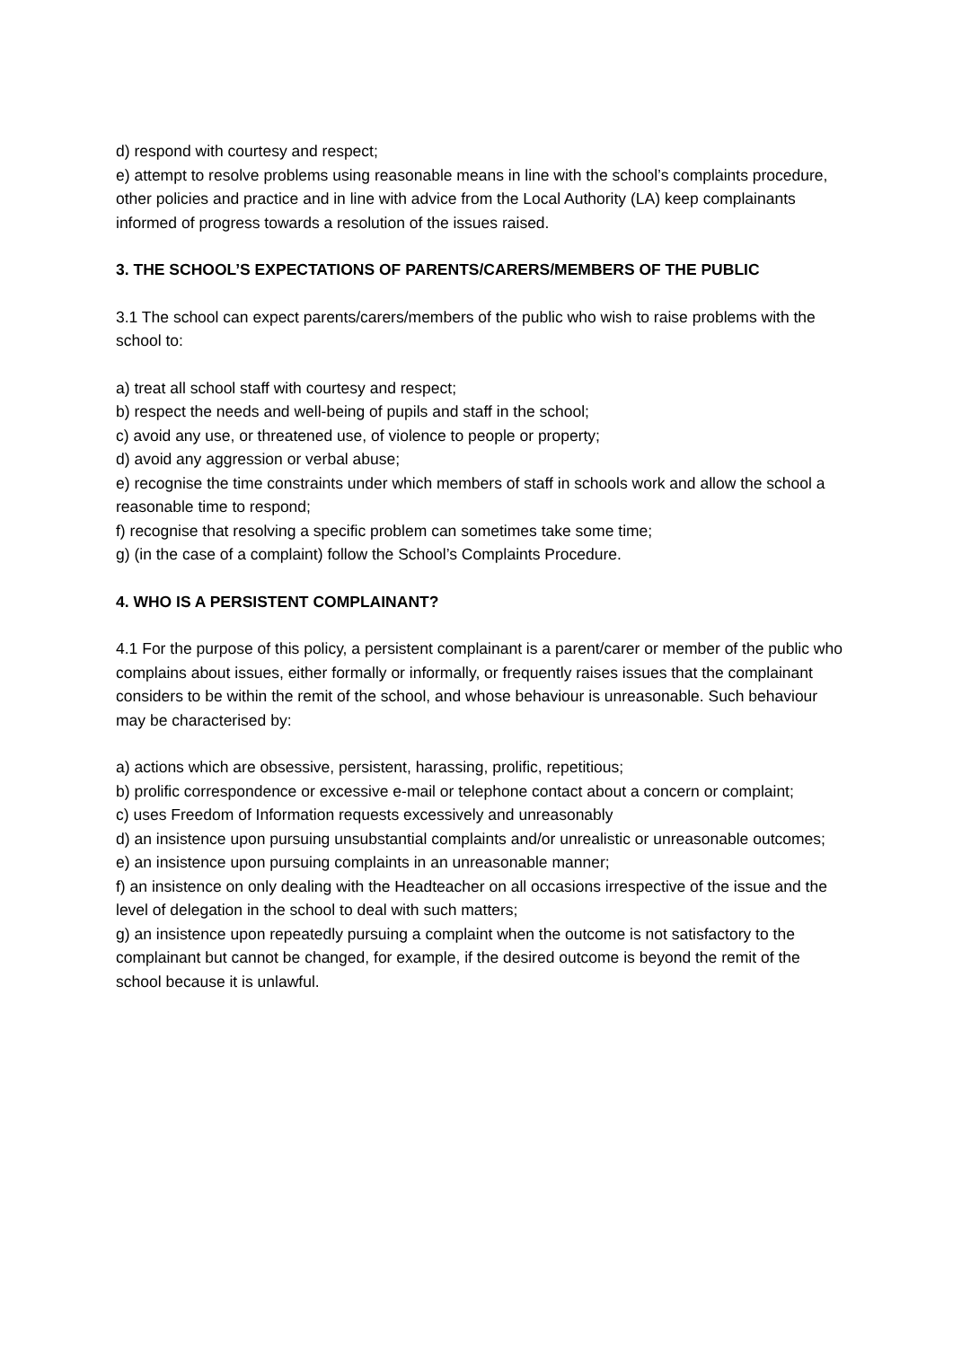d) respond with courtesy and respect;
e) attempt to resolve problems using reasonable means in line with the school’s complaints procedure, other policies and practice and in line with advice from the Local Authority (LA) keep complainants informed of progress towards a resolution of the issues raised.
3. THE SCHOOL’S EXPECTATIONS OF PARENTS/CARERS/MEMBERS OF THE PUBLIC
3.1 The school can expect parents/carers/members of the public who wish to raise problems with the school to:
a) treat all school staff with courtesy and respect;
b) respect the needs and well-being of pupils and staff in the school;
c) avoid any use, or threatened use, of violence to people or property;
d) avoid any aggression or verbal abuse;
e) recognise the time constraints under which members of staff in schools work and allow the school a reasonable time to respond;
f) recognise that resolving a specific problem can sometimes take some time;
g) (in the case of a complaint) follow the School’s Complaints Procedure.
4. WHO IS A PERSISTENT COMPLAINANT?
4.1 For the purpose of this policy, a persistent complainant is a parent/carer or member of the public who complains about issues, either formally or informally, or frequently raises issues that the complainant considers to be within the remit of the school, and whose behaviour is unreasonable. Such behaviour may be characterised by:
a) actions which are obsessive, persistent, harassing, prolific, repetitious;
b) prolific correspondence or excessive e-mail or telephone contact about a concern or complaint;
c) uses Freedom of Information requests excessively and unreasonably
d) an insistence upon pursuing unsubstantial complaints and/or unrealistic or unreasonable outcomes;
e) an insistence upon pursuing complaints in an unreasonable manner;
f) an insistence on only dealing with the Headteacher on all occasions irrespective of the issue and the level of delegation in the school to deal with such matters;
g) an insistence upon repeatedly pursuing a complaint when the outcome is not satisfactory to the complainant but cannot be changed, for example, if the desired outcome is beyond the remit of the school because it is unlawful.